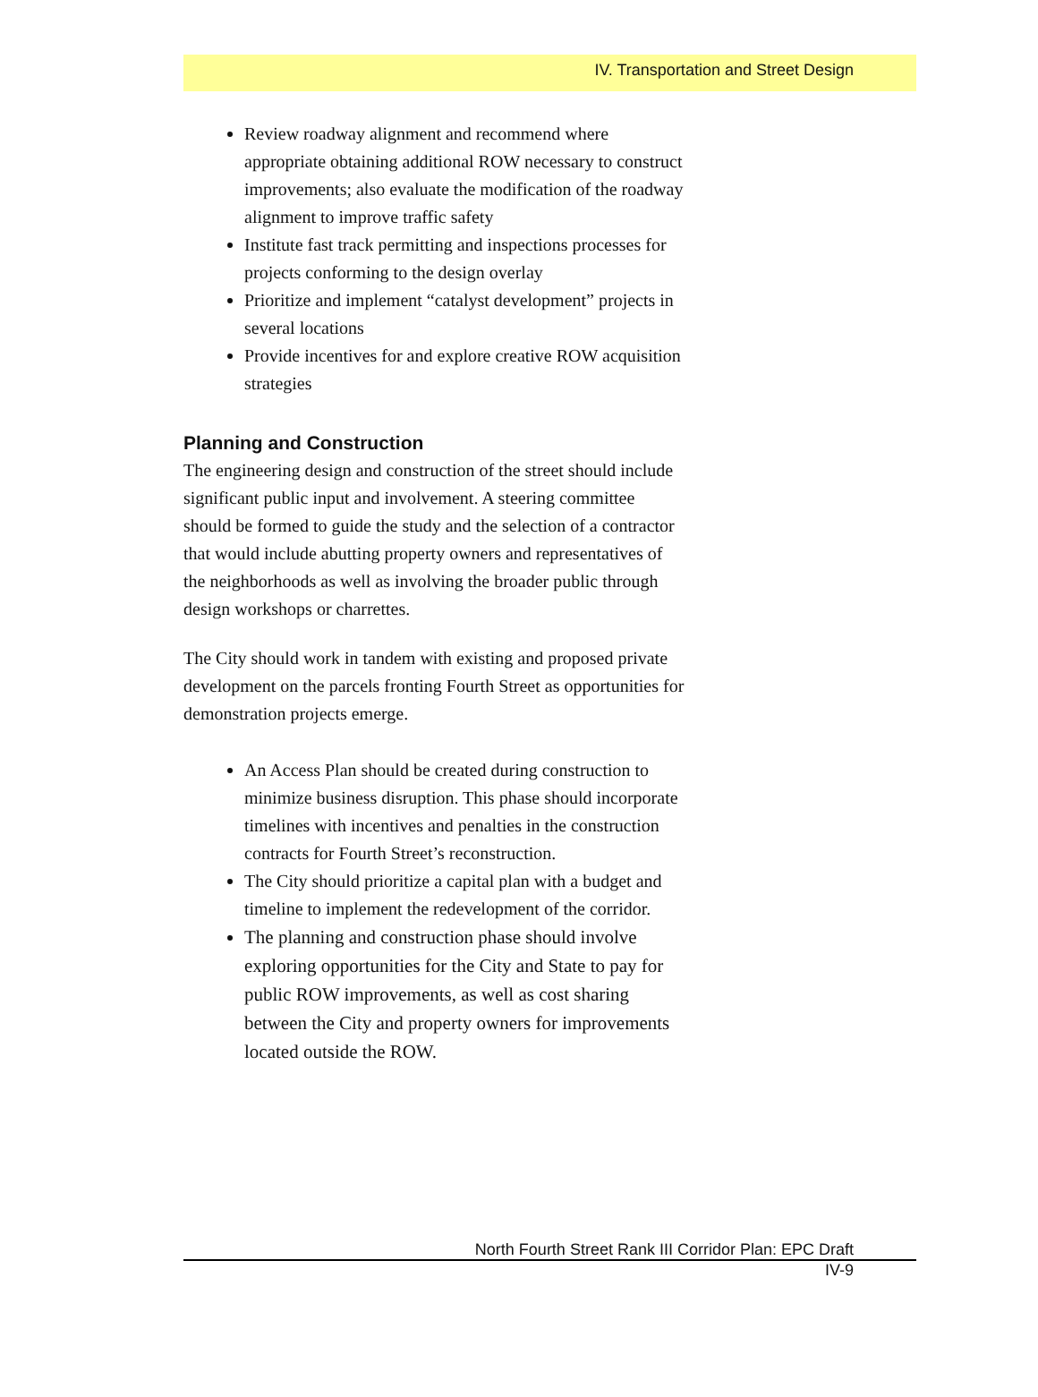IV. Transportation and Street Design
Review roadway alignment and recommend where appropriate obtaining additional ROW necessary to construct improvements; also evaluate the modification of the roadway alignment to improve traffic safety
Institute fast track permitting and inspections processes for projects conforming to the design overlay
Prioritize and implement “catalyst development” projects in several locations
Provide incentives for and explore creative ROW acquisition strategies
Planning and Construction
The engineering design and construction of the street should include significant public input and involvement. A steering committee should be formed to guide the study and the selection of a contractor that would include abutting property owners and representatives of the neighborhoods as well as involving the broader public through design workshops or charrettes.
The City should work in tandem with existing and proposed private development on the parcels fronting Fourth Street as opportunities for demonstration projects emerge.
An Access Plan should be created during construction to minimize business disruption. This phase should incorporate timelines with incentives and penalties in the construction contracts for Fourth Street’s reconstruction.
The City should prioritize a capital plan with a budget and timeline to implement the redevelopment of the corridor.
The planning and construction phase should involve exploring opportunities for the City and State to pay for public ROW improvements, as well as cost sharing between the City and property owners for improvements located outside the ROW.
North Fourth Street Rank III Corridor Plan: EPC Draft
IV-9